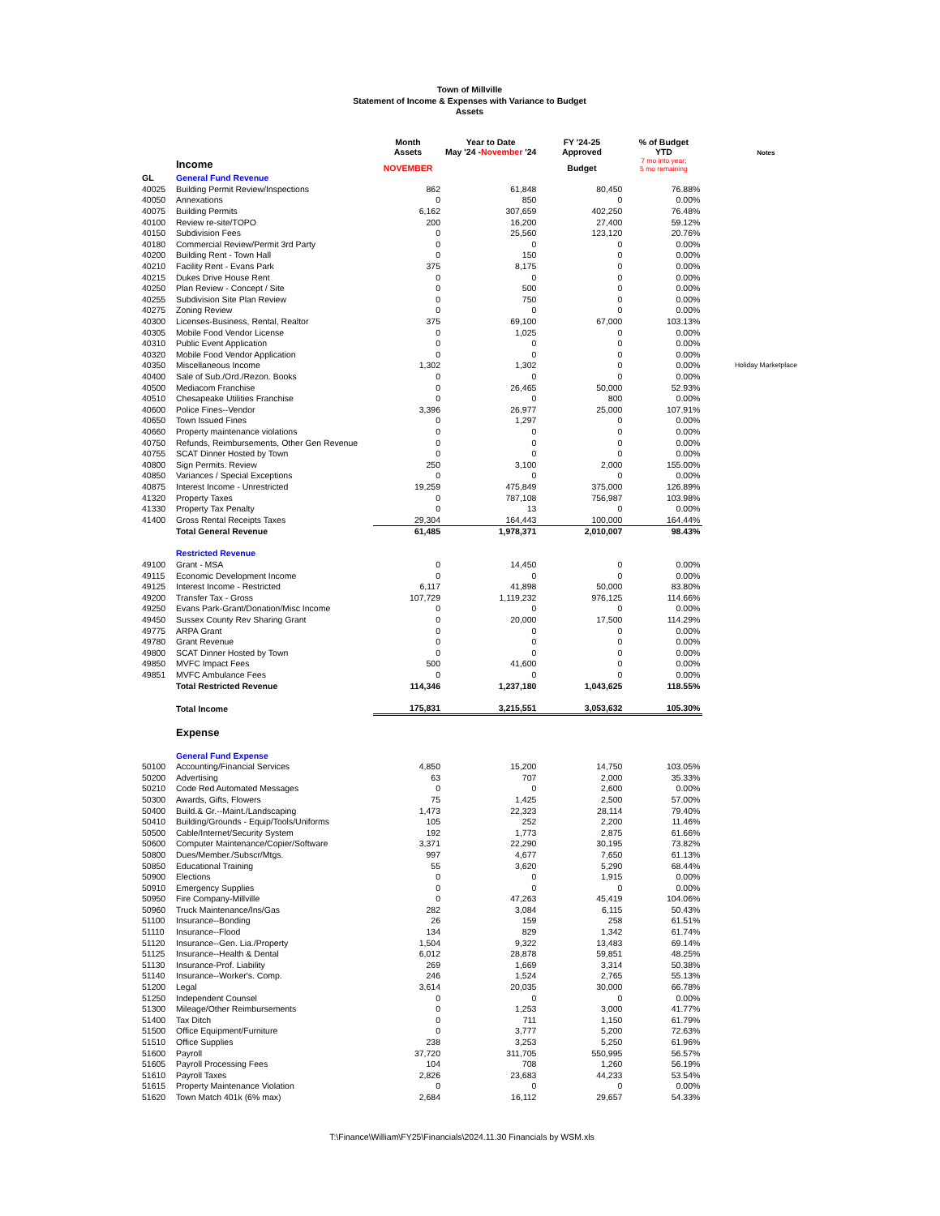Town of Millville
Statement of Income & Expenses with Variance to Budget
Assets
| | | Month Assets | Year to Date May '24 - November '24 | FY '24-25 Approved | % of Budget YTD | Notes |
| | Income | NOVEMBER | | Budget | 7 mo into year; 5 mo remaining | |
| GL | General Fund Revenue | | | | | |
| 40025 | Building Permit Review/Inspections | 862 | 61,848 | 80,450 | 76.88% | |
| 40050 | Annexations | 0 | 850 | 0 | 0.00% | |
| 40075 | Building Permits | 6,162 | 307,659 | 402,250 | 76.48% | |
| 40100 | Review re-site/TOPO | 200 | 16,200 | 27,400 | 59.12% | |
| 40150 | Subdivision Fees | 0 | 25,560 | 123,120 | 20.76% | |
| 40180 | Commercial Review/Permit 3rd Party | 0 | 0 | 0 | 0.00% | |
| 40200 | Building Rent - Town Hall | 0 | 150 | 0 | 0.00% | |
| 40210 | Facility Rent - Evans Park | 375 | 8,175 | 0 | 0.00% | |
| 40215 | Dukes Drive House Rent | 0 | 0 | 0 | 0.00% | |
| 40250 | Plan Review - Concept / Site | 0 | 500 | 0 | 0.00% | |
| 40255 | Subdivision Site Plan Review | 0 | 750 | 0 | 0.00% | |
| 40275 | Zoning Review | 0 | 0 | 0 | 0.00% | |
| 40300 | Licenses-Business, Rental, Realtor | 375 | 69,100 | 67,000 | 103.13% | |
| 40305 | Mobile Food Vendor License | 0 | 1,025 | 0 | 0.00% | |
| 40310 | Public Event Application | 0 | 0 | 0 | 0.00% | |
| 40320 | Mobile Food Vendor Application | 0 | 0 | 0 | 0.00% | |
| 40350 | Miscellaneous Income | 1,302 | 1,302 | 0 | 0.00% | Holiday Marketplace |
| 40400 | Sale of Sub./Ord./Rezon. Books | 0 | 0 | 0 | 0.00% | |
| 40500 | Mediacom Franchise | 0 | 26,465 | 50,000 | 52.93% | |
| 40510 | Chesapeake Utilities Franchise | 0 | 0 | 800 | 0.00% | |
| 40600 | Police Fines--Vendor | 3,396 | 26,977 | 25,000 | 107.91% | |
| 40650 | Town Issued Fines | 0 | 1,297 | 0 | 0.00% | |
| 40660 | Property maintenance violations | 0 | 0 | 0 | 0.00% | |
| 40750 | Refunds, Reimbursements, Other Gen Revenue | 0 | 0 | 0 | 0.00% | |
| 40755 | SCAT Dinner Hosted by Town | 0 | 0 | 0 | 0.00% | |
| 40800 | Sign Permits. Review | 250 | 3,100 | 2,000 | 155.00% | |
| 40850 | Variances / Special Exceptions | 0 | 0 | 0 | 0.00% | |
| 40875 | Interest Income - Unrestricted | 19,259 | 475,849 | 375,000 | 126.89% | |
| 41320 | Property Taxes | 0 | 787,108 | 756,987 | 103.98% | |
| 41330 | Property Tax Penalty | 0 | 13 | 0 | 0.00% | |
| 41400 | Gross Rental Receipts Taxes | 29,304 | 164,443 | 100,000 | 164.44% | |
| | Total General Revenue | 61,485 | 1,978,371 | 2,010,007 | 98.43% | |
| | Restricted Revenue | | | | | |
| 49100 | Grant - MSA | 0 | 14,450 | 0 | 0.00% | |
| 49115 | Economic Development Income | 0 | 0 | 0 | 0.00% | |
| 49125 | Interest Income - Restricted | 6,117 | 41,898 | 50,000 | 83.80% | |
| 49200 | Transfer Tax - Gross | 107,729 | 1,119,232 | 976,125 | 114.66% | |
| 49250 | Evans Park-Grant/Donation/Misc Income | 0 | 0 | 0 | 0.00% | |
| 49450 | Sussex County Rev Sharing Grant | 0 | 20,000 | 17,500 | 114.29% | |
| 49775 | ARPA Grant | 0 | 0 | 0 | 0.00% | |
| 49780 | Grant Revenue | 0 | 0 | 0 | 0.00% | |
| 49800 | SCAT Dinner Hosted by Town | 0 | 0 | 0 | 0.00% | |
| 49850 | MVFC Impact Fees | 500 | 41,600 | 0 | 0.00% | |
| 49851 | MVFC Ambulance Fees | 0 | 0 | 0 | 0.00% | |
| | Total Restricted Revenue | 114,346 | 1,237,180 | 1,043,625 | 118.55% | |
| | Total Income | 175,831 | 3,215,551 | 3,053,632 | 105.30% | |
| | Expense | | | | | |
| | General Fund Expense | | | | | |
| 50100 | Accounting/Financial Services | 4,850 | 15,200 | 14,750 | 103.05% | |
| 50200 | Advertising | 63 | 707 | 2,000 | 35.33% | |
| 50210 | Code Red Automated Messages | 0 | 0 | 2,600 | 0.00% | |
| 50300 | Awards, Gifts, Flowers | 75 | 1,425 | 2,500 | 57.00% | |
| 50400 | Build.& Gr.--Maint./Landscaping | 1,473 | 22,323 | 28,114 | 79.40% | |
| 50410 | Building/Grounds - Equip/Tools/Uniforms | 105 | 252 | 2,200 | 11.46% | |
| 50500 | Cable/Internet/Security System | 192 | 1,773 | 2,875 | 61.66% | |
| 50600 | Computer Maintenance/Copier/Software | 3,371 | 22,290 | 30,195 | 73.82% | |
| 50800 | Dues/Member./Subscr/Mtgs. | 997 | 4,677 | 7,650 | 61.13% | |
| 50850 | Educational Training | 55 | 3,620 | 5,290 | 68.44% | |
| 50900 | Elections | 0 | 0 | 1,915 | 0.00% | |
| 50910 | Emergency Supplies | 0 | 0 | 0 | 0.00% | |
| 50950 | Fire Company-Millville | 0 | 47,263 | 45,419 | 104.06% | |
| 50960 | Truck Maintenance/Ins/Gas | 282 | 3,084 | 6,115 | 50.43% | |
| 51100 | Insurance--Bonding | 26 | 159 | 258 | 61.51% | |
| 51110 | Insurance--Flood | 134 | 829 | 1,342 | 61.74% | |
| 51120 | Insurance--Gen. Lia./Property | 1,504 | 9,322 | 13,483 | 69.14% | |
| 51125 | Insurance--Health & Dental | 6,012 | 28,878 | 59,851 | 48.25% | |
| 51130 | Insurance-Prof. Liability | 269 | 1,669 | 3,314 | 50.38% | |
| 51140 | Insurance--Worker's. Comp. | 246 | 1,524 | 2,765 | 55.13% | |
| 51200 | Legal | 3,614 | 20,035 | 30,000 | 66.78% | |
| 51250 | Independent Counsel | 0 | 0 | 0 | 0.00% | |
| 51300 | Mileage/Other Reimbursements | 0 | 1,253 | 3,000 | 41.77% | |
| 51400 | Tax Ditch | 0 | 711 | 1,150 | 61.79% | |
| 51500 | Office Equipment/Furniture | 0 | 3,777 | 5,200 | 72.63% | |
| 51510 | Office Supplies | 238 | 3,253 | 5,250 | 61.96% | |
| 51600 | Payroll | 37,720 | 311,705 | 550,995 | 56.57% | |
| 51605 | Payroll Processing Fees | 104 | 708 | 1,260 | 56.19% | |
| 51610 | Payroll Taxes | 2,826 | 23,683 | 44,233 | 53.54% | |
| 51615 | Property Maintenance Violation | 0 | 0 | 0 | 0.00% | |
| 51620 | Town Match 401k (6% max) | 2,684 | 16,112 | 29,657 | 54.33% | |
T:\Finance\William\FY25\Financials\2024.11.30 Financials by WSM.xls